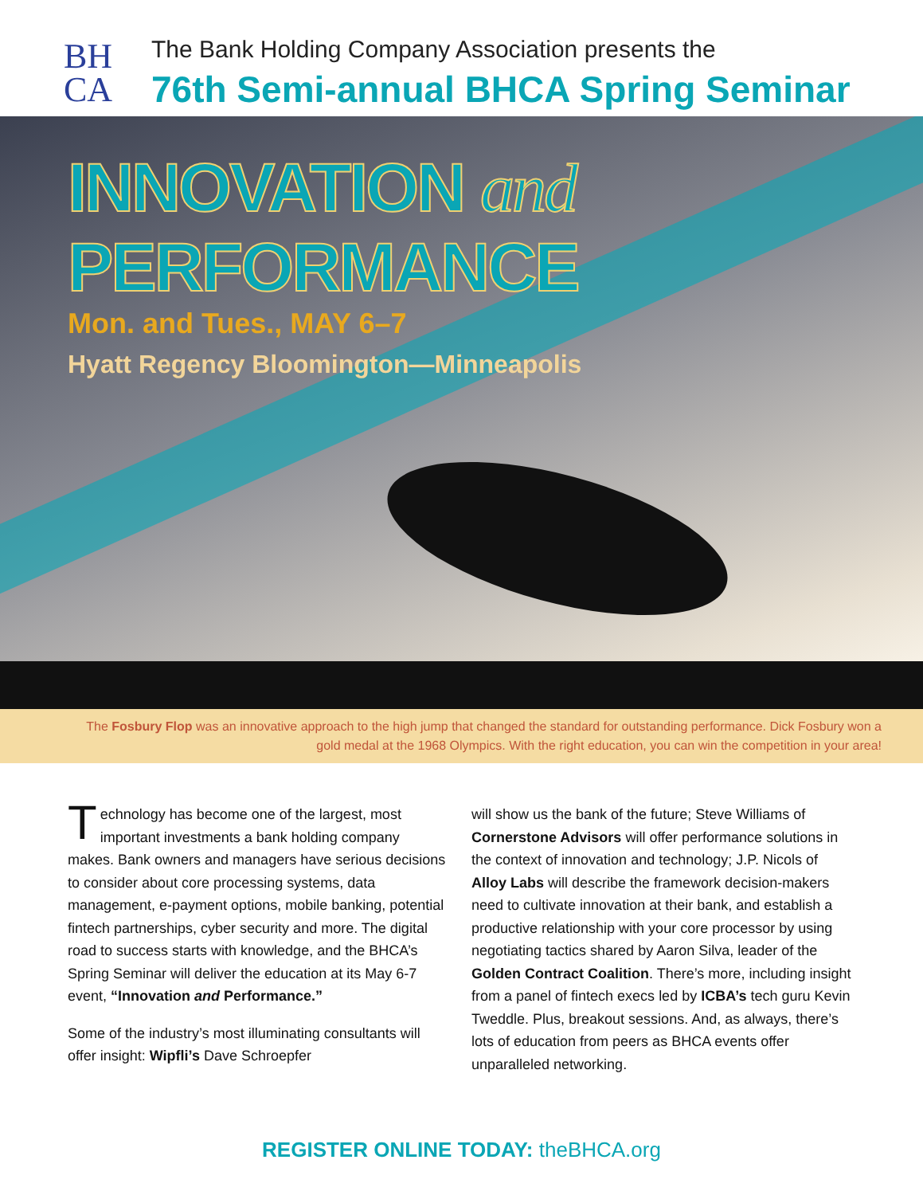BH
CA
The Bank Holding Company Association presents the
76th Semi-annual BHCA Spring Seminar
INNOVATION and PERFORMANCE
Mon. and Tues., MAY 6–7
Hyatt Regency Bloomington—Minneapolis
The Fosbury Flop was an innovative approach to the high jump that changed the standard for outstanding performance. Dick Fosbury won a gold medal at the 1968 Olympics. With the right education, you can win the competition in your area!
Technology has become one of the largest, most important investments a bank holding company makes. Bank owners and managers have serious decisions to consider about core processing systems, data management, e-payment options, mobile banking, potential fintech partnerships, cyber security and more. The digital road to success starts with knowledge, and the BHCA’s Spring Seminar will deliver the education at its May 6-7 event, “Innovation and Performance.”
Some of the industry’s most illuminating consultants will offer insight: Wipfli’s Dave Schroepfer
will show us the bank of the future; Steve Williams of Cornerstone Advisors will offer performance solutions in the context of innovation and technology; J.P. Nicols of Alloy Labs will describe the framework decision-makers need to cultivate innovation at their bank, and establish a productive relationship with your core processor by using negotiating tactics shared by Aaron Silva, leader of the Golden Contract Coalition. There’s more, including insight from a panel of fintech execs led by ICBA’s tech guru Kevin Tweddle. Plus, breakout sessions. And, as always, there’s lots of education from peers as BHCA events offer unparalleled networking.
REGISTER ONLINE TODAY: theBHCA.org